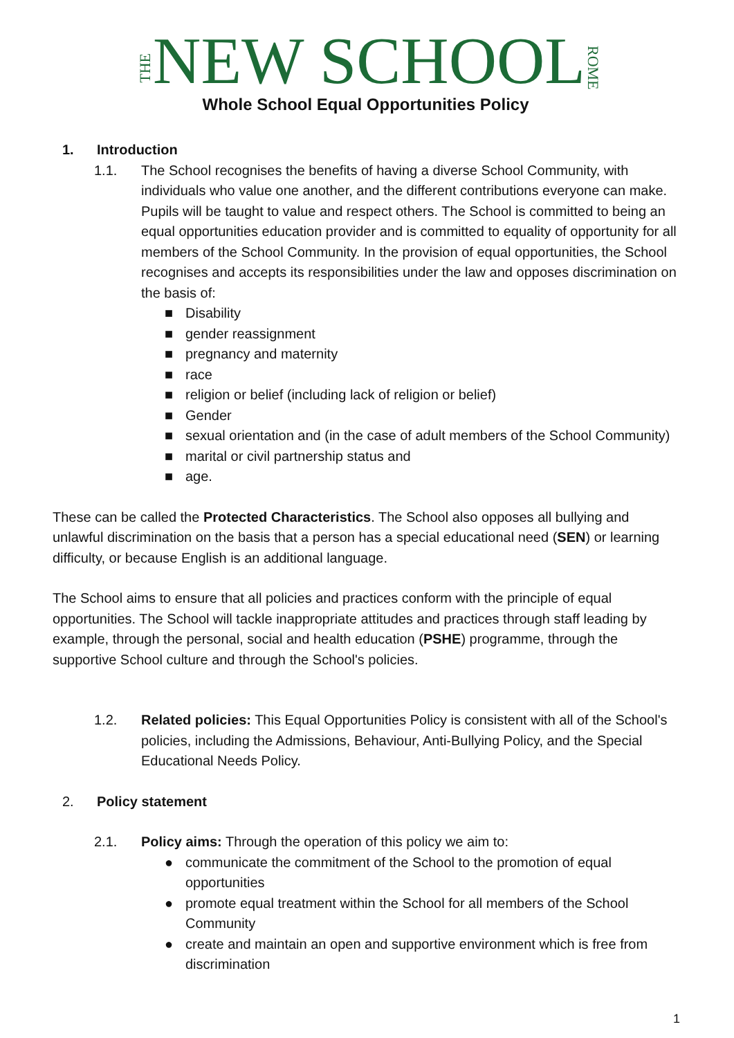THENEW SCHOOLROME
Whole School Equal Opportunities Policy
1. Introduction
1.1. The School recognises the benefits of having a diverse School Community, with individuals who value one another, and the different contributions everyone can make. Pupils will be taught to value and respect others. The School is committed to being an equal opportunities education provider and is committed to equality of opportunity for all members of the School Community. In the provision of equal opportunities, the School recognises and accepts its responsibilities under the law and opposes discrimination on the basis of:
■ Disability
■ gender reassignment
■ pregnancy and maternity
■ race
■ religion or belief (including lack of religion or belief)
■ Gender
■ sexual orientation and (in the case of adult members of the School Community)
■ marital or civil partnership status and
■ age.
These can be called the Protected Characteristics. The School also opposes all bullying and unlawful discrimination on the basis that a person has a special educational need (SEN) or learning difficulty, or because English is an additional language.
The School aims to ensure that all policies and practices conform with the principle of equal opportunities. The School will tackle inappropriate attitudes and practices through staff leading by example, through the personal, social and health education (PSHE) programme, through the supportive School culture and through the School's policies.
1.2. Related policies: This Equal Opportunities Policy is consistent with all of the School's policies, including the Admissions, Behaviour, Anti-Bullying Policy, and the Special Educational Needs Policy.
2. Policy statement
2.1. Policy aims: Through the operation of this policy we aim to:
● communicate the commitment of the School to the promotion of equal opportunities
● promote equal treatment within the School for all members of the School Community
● create and maintain an open and supportive environment which is free from discrimination
1